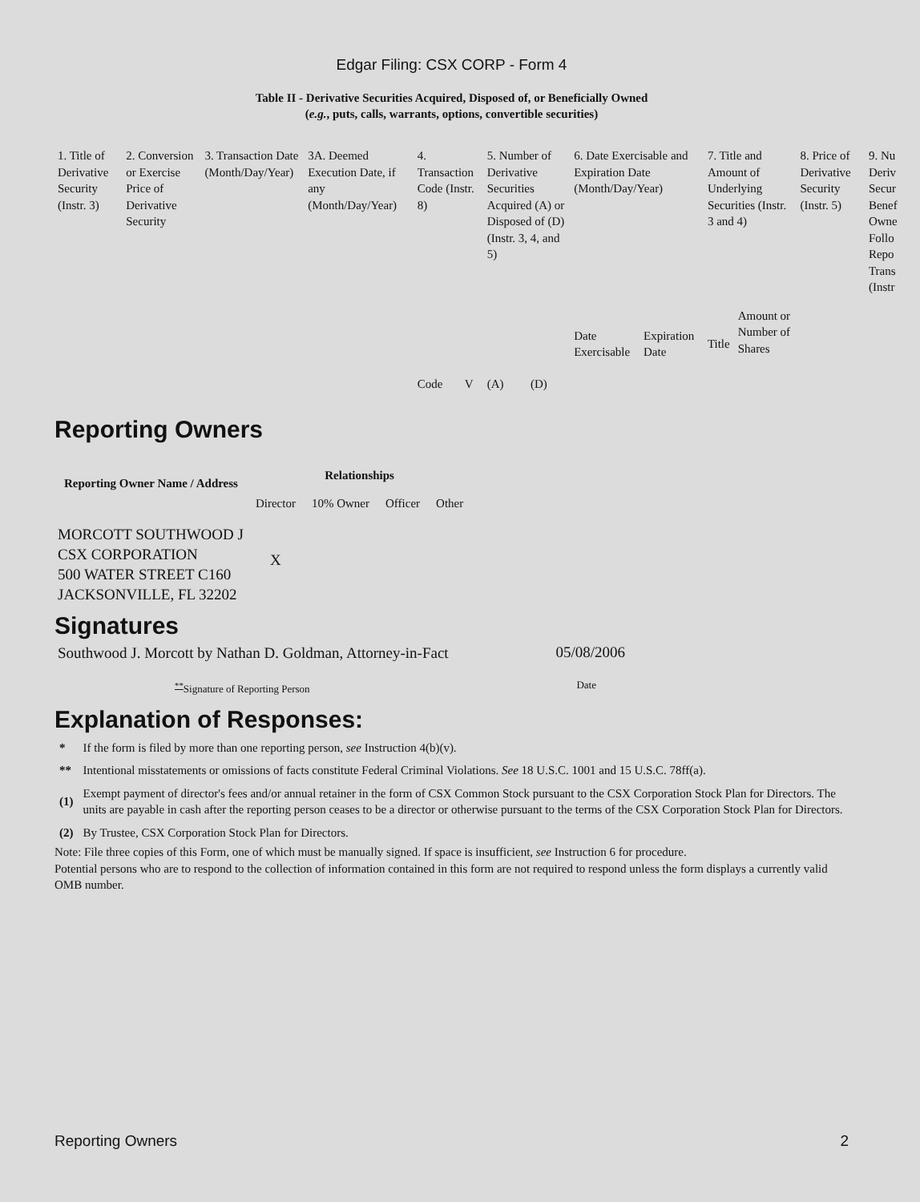Edgar Filing: CSX CORP - Form 4
Table II - Derivative Securities Acquired, Disposed of, or Beneficially Owned
(e.g., puts, calls, warrants, options, convertible securities)
| 1. Title of Derivative Security (Instr. 3) | 2. Conversion or Exercise Price of Derivative Security | 3. Transaction Date (Month/Day/Year) | 3A. Deemed Execution Date, if any (Month/Day/Year) | 4. Transaction Code (Instr. 8) | | 5. Number of Derivative Securities Acquired (A) or Disposed of (D) (Instr. 3, 4, and 5) | | 6. Date Exercisable and Expiration Date (Month/Day/Year) | | 7. Title and Amount of Underlying Securities (Instr. 3 and 4) | | 8. Price of Derivative Security (Instr. 5) | 9. Nu Deriv Secur Benef Owne Follo Repo Trans (Instr |
| | | | | Code | V | (A) | (D) | Date Exercisable | Expiration Date | Title | Amount or Number of Shares | | |
Reporting Owners
| Reporting Owner Name / Address | Relationships | | | |
| --- | --- | --- | --- | --- |
| | Director | 10% Owner | Officer | Other |
| MORCOTT SOUTHWOOD J CSX CORPORATION 500 WATER STREET C160 JACKSONVILLE, FL 32202 | X | | | |
Signatures
| Southwood J. Morcott by Nathan D. Goldman, Attorney-in-Fact | 05/08/2006 |
| <sup>**</sup> Signature of Reporting Person | Date |
Explanation of Responses:
| * | If the form is filed by more than one reporting person, see Instruction 4(b)(v). |
| ** | Intentional misstatements or omissions of facts constitute Federal Criminal Violations. See 18 U.S.C. 1001 and 15 U.S.C. 78ff(a). |
| (1) | Exempt payment of director's fees and/or annual retainer in the form of CSX Common Stock pursuant to the CSX Corporation Stock Plan for Directors. The units are payable in cash after the reporting person ceases to be a director or otherwise pursuant to the terms of the CSX Corporation Stock Plan for Directors. |
| (2) | By Trustee, CSX Corporation Stock Plan for Directors. |
Note: File three copies of this Form, one of which must be manually signed. If space is insufficient, see Instruction 6 for procedure.
Potential persons who are to respond to the collection of information contained in this form are not required to respond unless the form displays a currently valid OMB number.
Reporting Owners 2